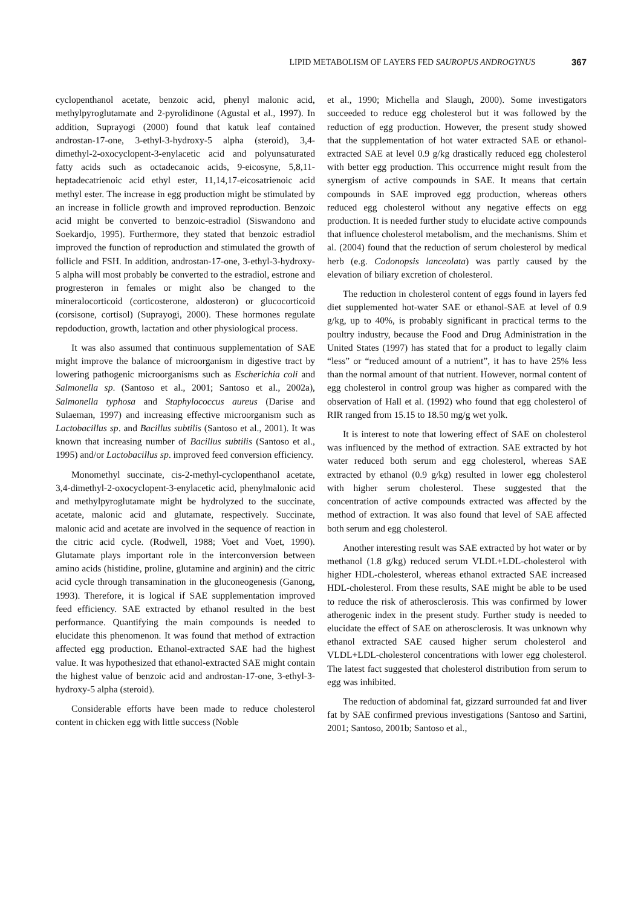LIPID METABOLISM OF LAYERS FED SAUROPUS ANDROGYNUS 367
cyclopenthanol acetate, benzoic acid, phenyl malonic acid, methylpyroglutamate and 2-pyrolidinone (Agustal et al., 1997). In addition, Suprayogi (2000) found that katuk leaf contained androstan-17-one, 3-ethyl-3-hydroxy-5 alpha (steroid), 3,4-dimethyl-2-oxocyclopent-3-enylacetic acid and polyunsaturated fatty acids such as octadecanoic acids, 9-eicosyne, 5,8,11-heptadecatrienoic acid ethyl ester, 11,14,17-eicosatrienoic acid methyl ester. The increase in egg production might be stimulated by an increase in follicle growth and improved reproduction. Benzoic acid might be converted to benzoic-estradiol (Siswandono and Soekardjo, 1995). Furthermore, they stated that benzoic estradiol improved the function of reproduction and stimulated the growth of follicle and FSH. In addition, androstan-17-one, 3-ethyl-3-hydroxy-5 alpha will most probably be converted to the estradiol, estrone and progresteron in females or might also be changed to the mineralocorticoid (corticosterone, aldosteron) or glucocorticoid (corsisone, cortisol) (Suprayogi, 2000). These hormones regulate repdoduction, growth, lactation and other physiological process.
It was also assumed that continuous supplementation of SAE might improve the balance of microorganism in digestive tract by lowering pathogenic microorganisms such as Escherichia coli and Salmonella sp. (Santoso et al., 2001; Santoso et al., 2002a), Salmonella typhosa and Staphylococcus aureus (Darise and Sulaeman, 1997) and increasing effective microorganism such as Lactobacillus sp. and Bacillus subtilis (Santoso et al., 2001). It was known that increasing number of Bacillus subtilis (Santoso et al., 1995) and/or Lactobacillus sp. improved feed conversion efficiency.
Monomethyl succinate, cis-2-methyl-cyclopenthanol acetate, 3,4-dimethyl-2-oxocyclopent-3-enylacetic acid, phenylmalonic acid and methylpyroglutamate might be hydrolyzed to the succinate, acetate, malonic acid and glutamate, respectively. Succinate, malonic acid and acetate are involved in the sequence of reaction in the citric acid cycle. (Rodwell, 1988; Voet and Voet, 1990). Glutamate plays important role in the interconversion between amino acids (histidine, proline, glutamine and arginin) and the citric acid cycle through transamination in the gluconeogenesis (Ganong, 1993). Therefore, it is logical if SAE supplementation improved feed efficiency. SAE extracted by ethanol resulted in the best performance. Quantifying the main compounds is needed to elucidate this phenomenon. It was found that method of extraction affected egg production. Ethanol-extracted SAE had the highest value. It was hypothesized that ethanol-extracted SAE might contain the highest value of benzoic acid and androstan-17-one, 3-ethyl-3-hydroxy-5 alpha (steroid).
Considerable efforts have been made to reduce cholesterol content in chicken egg with little success (Noble
et al., 1990; Michella and Slaugh, 2000). Some investigators succeeded to reduce egg cholesterol but it was followed by the reduction of egg production. However, the present study showed that the supplementation of hot water extracted SAE or ethanol-extracted SAE at level 0.9 g/kg drastically reduced egg cholesterol with better egg production. This occurrence might result from the synergism of active compounds in SAE. It means that certain compounds in SAE improved egg production, whereas others reduced egg cholesterol without any negative effects on egg production. It is needed further study to elucidate active compounds that influence cholesterol metabolism, and the mechanisms. Shim et al. (2004) found that the reduction of serum cholesterol by medical herb (e.g. Codonopsis lanceolata) was partly caused by the elevation of biliary excretion of cholesterol.
The reduction in cholesterol content of eggs found in layers fed diet supplemented hot-water SAE or ethanol-SAE at level of 0.9 g/kg, up to 40%, is probably significant in practical terms to the poultry industry, because the Food and Drug Administration in the United States (1997) has stated that for a product to legally claim “less” or “reduced amount of a nutrient”, it has to have 25% less than the normal amount of that nutrient. However, normal content of egg cholesterol in control group was higher as compared with the observation of Hall et al. (1992) who found that egg cholesterol of RIR ranged from 15.15 to 18.50 mg/g wet yolk.
It is interest to note that lowering effect of SAE on cholesterol was influenced by the method of extraction. SAE extracted by hot water reduced both serum and egg cholesterol, whereas SAE extracted by ethanol (0.9 g/kg) resulted in lower egg cholesterol with higher serum cholesterol. These suggested that the concentration of active compounds extracted was affected by the method of extraction. It was also found that level of SAE affected both serum and egg cholesterol.
Another interesting result was SAE extracted by hot water or by methanol (1.8 g/kg) reduced serum VLDL+LDL-cholesterol with higher HDL-cholesterol, whereas ethanol extracted SAE increased HDL-cholesterol. From these results, SAE might be able to be used to reduce the risk of atherosclerosis. This was confirmed by lower atherogenic index in the present study. Further study is needed to elucidate the effect of SAE on atherosclerosis. It was unknown why ethanol extracted SAE caused higher serum cholesterol and VLDL+LDL-cholesterol concentrations with lower egg cholesterol. The latest fact suggested that cholesterol distribution from serum to egg was inhibited.
The reduction of abdominal fat, gizzard surrounded fat and liver fat by SAE confirmed previous investigations (Santoso and Sartini, 2001; Santoso, 2001b; Santoso et al.,